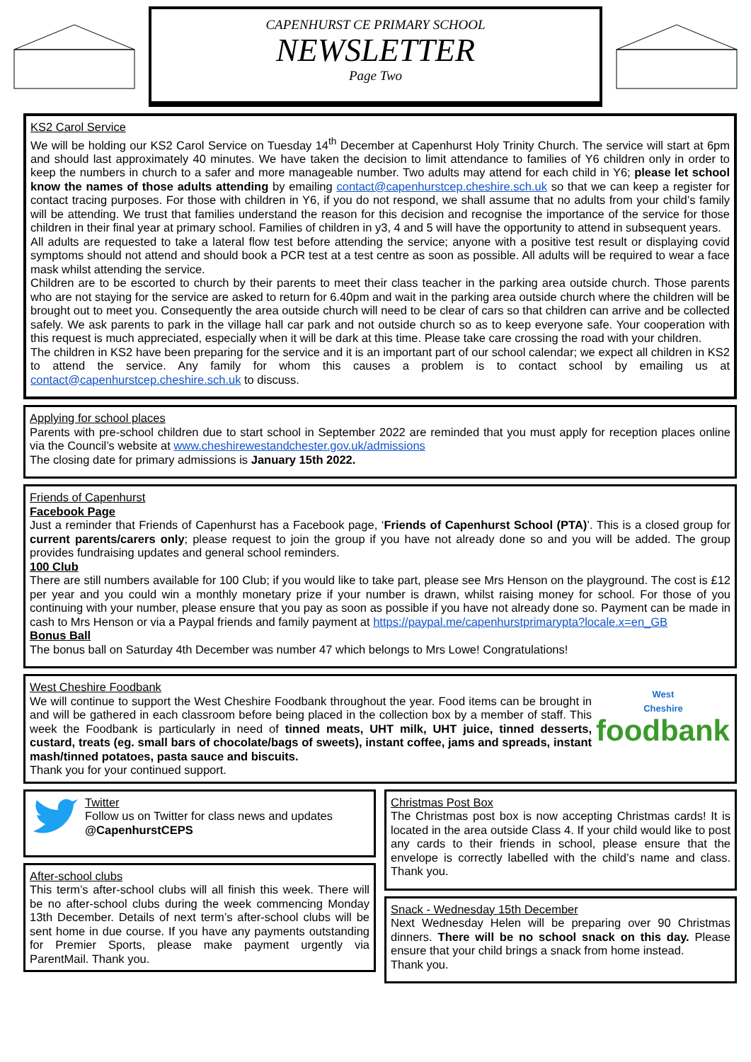CAPENHURST CE PRIMARY SCHOOL
NEWSLETTER
Page Two
KS2 Carol Service
We will be holding our KS2 Carol Service on Tuesday 14<sup>th</sup> December at Capenhurst Holy Trinity Church. The service will start at 6pm and should last approximately 40 minutes. We have taken the decision to limit attendance to families of Y6 children only in order to keep the numbers in church to a safer and more manageable number. Two adults may attend for each child in Y6; please let school know the names of those adults attending by emailing contact@capenhurstcep.cheshire.sch.uk so that we can keep a register for contact tracing purposes. For those with children in Y6, if you do not respond, we shall assume that no adults from your child’s family will be attending. We trust that families understand the reason for this decision and recognise the importance of the service for those children in their final year at primary school. Families of children in y3, 4 and 5 will have the opportunity to attend in subsequent years.
All adults are requested to take a lateral flow test before attending the service; anyone with a positive test result or displaying covid symptoms should not attend and should book a PCR test at a test centre as soon as possible. All adults will be required to wear a face mask whilst attending the service.
Children are to be escorted to church by their parents to meet their class teacher in the parking area outside church. Those parents who are not staying for the service are asked to return for 6.40pm and wait in the parking area outside church where the children will be brought out to meet you. Consequently the area outside church will need to be clear of cars so that children can arrive and be collected safely. We ask parents to park in the village hall car park and not outside church so as to keep everyone safe. Your cooperation with this request is much appreciated, especially when it will be dark at this time. Please take care crossing the road with your children.
The children in KS2 have been preparing for the service and it is an important part of our school calendar; we expect all children in KS2 to attend the service. Any family for whom this causes a problem is to contact school by emailing us at contact@capenhurstcep.cheshire.sch.uk to discuss.
Applying for school places
Parents with pre-school children due to start school in September 2022 are reminded that you must apply for reception places online via the Council’s website at www.cheshirewestandchester.gov.uk/admissions
The closing date for primary admissions is January 15th 2022.
Friends of Capenhurst
Facebook Page
Just a reminder that Friends of Capenhurst has a Facebook page, ‘Friends of Capenhurst School (PTA)’. This is a closed group for current parents/carers only; please request to join the group if you have not already done so and you will be added. The group provides fundraising updates and general school reminders.
100 Club
There are still numbers available for 100 Club; if you would like to take part, please see Mrs Henson on the playground. The cost is £12 per year and you could win a monthly monetary prize if your number is drawn, whilst raising money for school. For those of you continuing with your number, please ensure that you pay as soon as possible if you have not already done so. Payment can be made in cash to Mrs Henson or via a Paypal friends and family payment at https://paypal.me/capenhurstprimarypta?locale.x=en_GB
Bonus Ball
The bonus ball on Saturday 4th December was number 47 which belongs to Mrs Lowe! Congratulations!
West Cheshire Foodbank
We will continue to support the West Cheshire Foodbank throughout the year. Food items can be brought in and will be gathered in each classroom before being placed in the collection box by a member of staff. This week the Foodbank is particularly in need of tinned meats, UHT milk, UHT juice, tinned desserts, custard, treats (eg. small bars of chocolate/bags of sweets), instant coffee, jams and spreads, instant mash/tinned potatoes, pasta sauce and biscuits.
Thank you for your continued support.
West
Cheshire
foodbank
Twitter
Follow us on Twitter for class news and updates
@CapenhurstCEPS
After-school clubs
This term’s after-school clubs will all finish this week. There will be no after-school clubs during the week commencing Monday 13th December. Details of next term’s after-school clubs will be sent home in due course. If you have any payments outstanding for Premier Sports, please make payment urgently via ParentMail. Thank you.
Christmas Post Box
The Christmas post box is now accepting Christmas cards! It is located in the area outside Class 4. If your child would like to post any cards to their friends in school, please ensure that the envelope is correctly labelled with the child’s name and class. Thank you.
Snack - Wednesday 15th December
Next Wednesday Helen will be preparing over 90 Christmas dinners. There will be no school snack on this day. Please ensure that your child brings a snack from home instead.
Thank you.